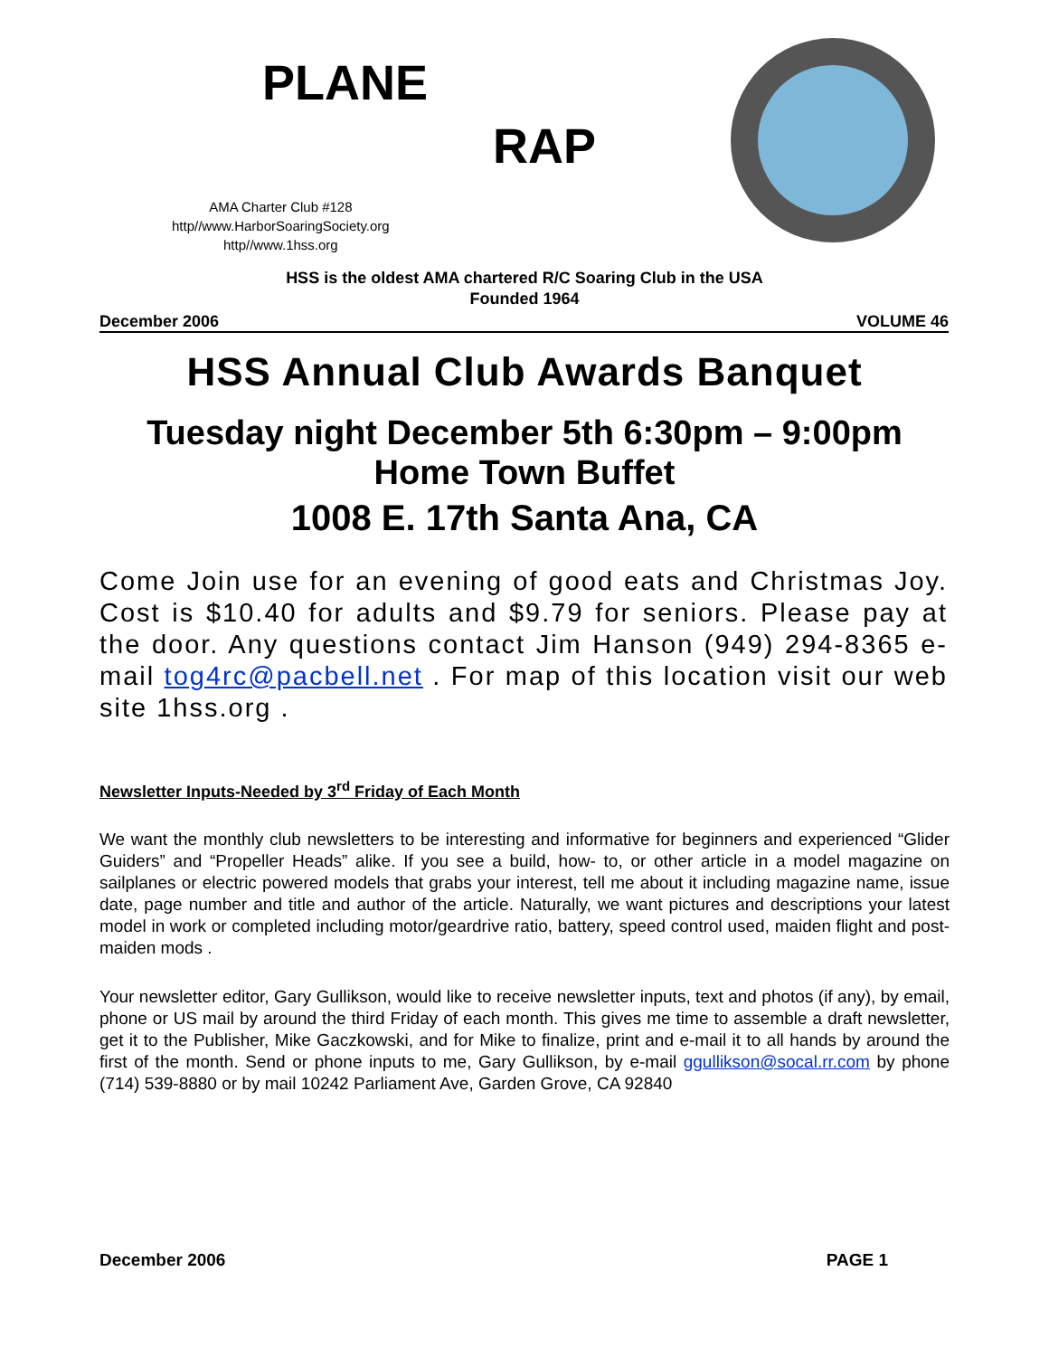PLANE
RAP
AMA Charter Club #128
http//www.HarborSoaringSociety.org
http//www.1hss.org
HSS is the oldest AMA chartered R/C Soaring Club in the USA
Founded 1964
December 2006 VOLUME 46
HSS Annual Club Awards Banquet
Tuesday night December 5th 6:30pm – 9:00pm
Home Town Buffet
1008 E. 17th Santa Ana, CA
Come Join use for an evening of good eats and Christmas Joy. Cost is $10.40 for adults and $9.79 for seniors. Please pay at the door. Any questions contact Jim Hanson (949) 294-8365 e-mail tog4rc@pacbell.net . For map of this location visit our web site 1hss.org .
Newsletter Inputs-Needed by 3<sup>rd</sup> Friday of Each Month
We want the monthly club newsletters to be interesting and informative for beginners and experienced “Glider Guiders” and “Propeller Heads” alike. If you see a build, how- to, or other article in a model magazine on sailplanes or electric powered models that grabs your interest, tell me about it including magazine name, issue date, page number and title and author of the article. Naturally, we want pictures and descriptions your latest model in work or completed including motor/geardrive ratio, battery, speed control used, maiden flight and post-maiden mods .
Your newsletter editor, Gary Gullikson, would like to receive newsletter inputs, text and photos (if any), by email, phone or US mail by around the third Friday of each month. This gives me time to assemble a draft newsletter, get it to the Publisher, Mike Gaczkowski, and for Mike to finalize, print and e-mail it to all hands by around the first of the month. Send or phone inputs to me, Gary Gullikson, by e-mail ggullikson@socal.rr.com by phone (714) 539-8880 or by mail 10242 Parliament Ave, Garden Grove, CA 92840
December 2006 PAGE 1